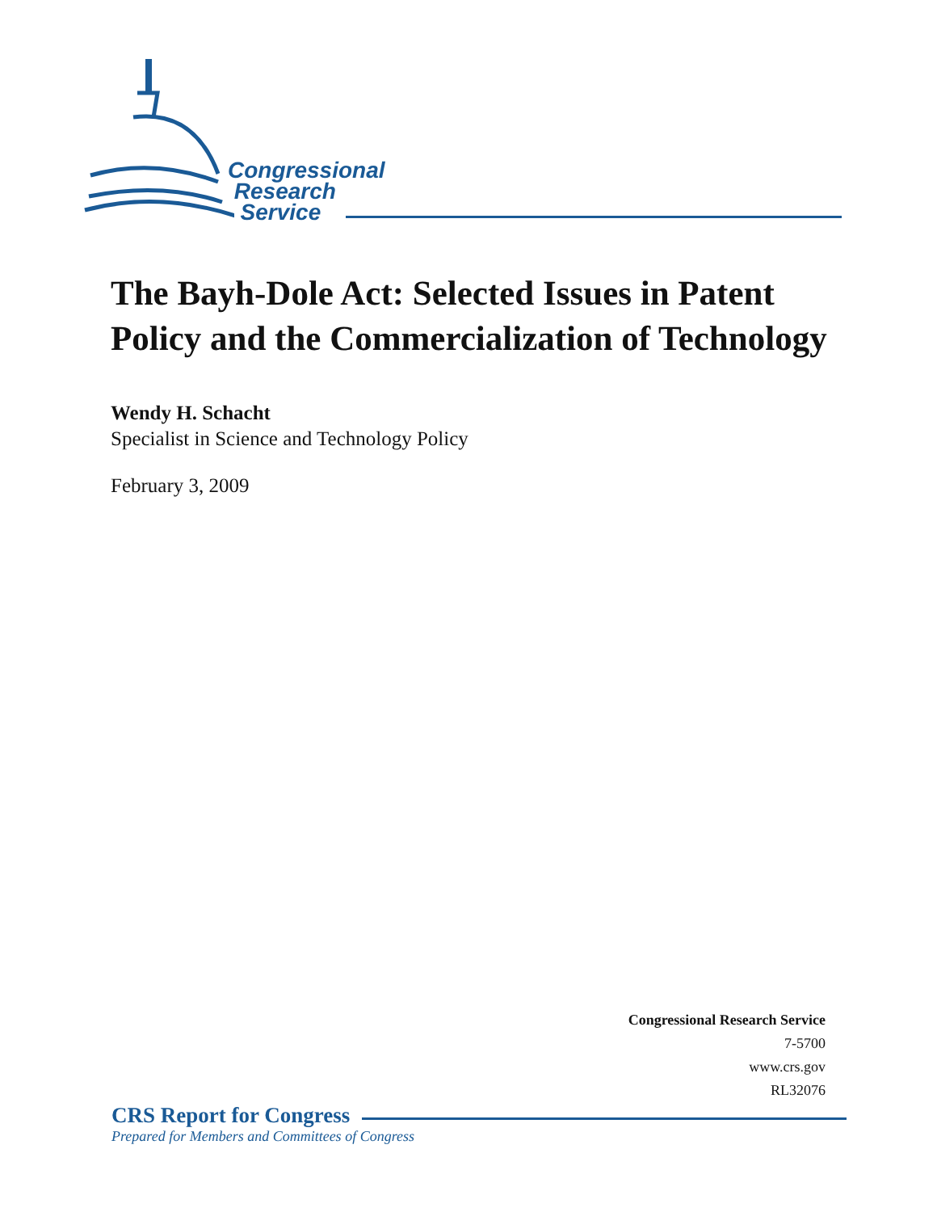Congressional
Research
Service
The Bayh-Dole Act: Selected Issues in Patent Policy and the Commercialization of Technology
Wendy H. Schacht
Specialist in Science and Technology Policy
February 3, 2009
Congressional Research Service
7-5700
www.crs.gov
RL32076
CRS Report for Congress
Prepared for Members and Committees of Congress